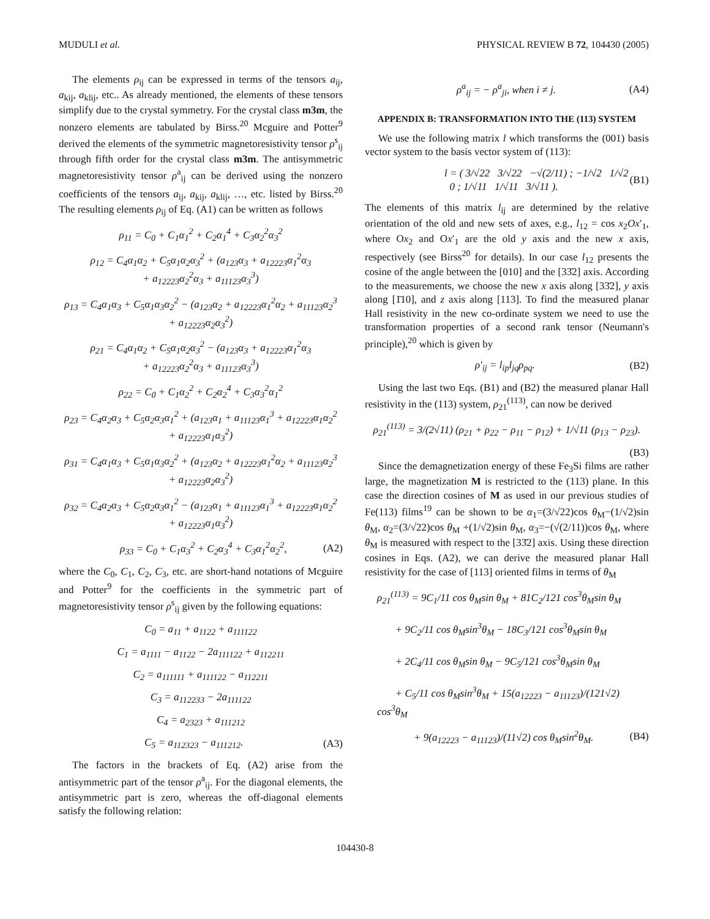MUDULI et al. PHYSICAL REVIEW B 72, 104430 (2005)
The elements ρ<sub>ij</sub> can be expressed in terms of the tensors a<sub>ij</sub>, a<sub>kij</sub>, a<sub>klij</sub>, etc.. As already mentioned, the elements of these tensors simplify due to the crystal symmetry. For the crystal class m3m, the nonzero elements are tabulated by Birss.<sup>20</sup> Mcguire and Potter<sup>9</sup> derived the elements of the symmetric magnetoresistivity tensor ρ<sup>s</sup><sub>ij</sub> through fifth order for the crystal class m3m. The antisymmetric magnetoresistivity tensor ρ<sup>a</sup><sub>ij</sub> can be derived using the nonzero coefficients of the tensors a<sub>ij</sub>, a<sub>kij</sub>, a<sub>klij</sub>, …, etc. listed by Birss.<sup>20</sup> The resulting elements ρ<sub>ij</sub> of Eq. (A1) can be written as follows
ρ<sub>11</sub> = C<sub>0</sub> + C<sub>1</sub>α<sub>1</sub><sup>2</sup> + C<sub>2</sub>α<sub>1</sub><sup>4</sup> + C<sub>3</sub>α<sub>2</sub><sup>2</sup>α<sub>3</sub><sup>2</sup>
ρ<sub>12</sub> = C<sub>4</sub>α<sub>1</sub>α<sub>2</sub> + C<sub>5</sub>α<sub>1</sub>α<sub>2</sub>α<sub>3</sub><sup>2</sup> + (a<sub>123</sub>α<sub>3</sub> + a<sub>12223</sub>α<sub>1</sub><sup>2</sup>α<sub>3</sub>
+ a<sub>12223</sub>α<sub>2</sub><sup>2</sup>α<sub>3</sub> + a<sub>11123</sub>α<sub>3</sub><sup>3</sup>)
ρ<sub>13</sub> = C<sub>4</sub>α<sub>1</sub>α<sub>3</sub> + C<sub>5</sub>α<sub>1</sub>α<sub>3</sub>α<sub>2</sub><sup>2</sup> − (a<sub>123</sub>α<sub>2</sub> + a<sub>12223</sub>α<sub>1</sub><sup>2</sup>α<sub>2</sub> + a<sub>11123</sub>α<sub>2</sub><sup>3</sup>
+ a<sub>12223</sub>α<sub>2</sub>α<sub>3</sub><sup>2</sup>)
ρ<sub>21</sub> = C<sub>4</sub>α<sub>1</sub>α<sub>2</sub> + C<sub>5</sub>α<sub>1</sub>α<sub>2</sub>α<sub>3</sub><sup>2</sup> − (a<sub>123</sub>α<sub>3</sub> + a<sub>12223</sub>α<sub>1</sub><sup>2</sup>α<sub>3</sub>
+ a<sub>12223</sub>α<sub>2</sub><sup>2</sup>α<sub>3</sub> + a<sub>11123</sub>α<sub>3</sub><sup>3</sup>)
ρ<sub>22</sub> = C<sub>0</sub> + C<sub>1</sub>α<sub>2</sub><sup>2</sup> + C<sub>2</sub>α<sub>2</sub><sup>4</sup> + C<sub>3</sub>α<sub>3</sub><sup>2</sup>α<sub>1</sub><sup>2</sup>
ρ<sub>23</sub> = C<sub>4</sub>α<sub>2</sub>α<sub>3</sub> + C<sub>5</sub>α<sub>2</sub>α<sub>3</sub>α<sub>1</sub><sup>2</sup> + (a<sub>123</sub>α<sub>1</sub> + a<sub>11123</sub>α<sub>1</sub><sup>3</sup> + a<sub>12223</sub>α<sub>1</sub>α<sub>2</sub><sup>2</sup>
+ a<sub>12223</sub>α<sub>1</sub>α<sub>3</sub><sup>2</sup>)
ρ<sub>31</sub> = C<sub>4</sub>α<sub>1</sub>α<sub>3</sub> + C<sub>5</sub>α<sub>1</sub>α<sub>3</sub>α<sub>2</sub><sup>2</sup> + (a<sub>123</sub>α<sub>2</sub> + a<sub>12223</sub>α<sub>1</sub><sup>2</sup>α<sub>2</sub> + a<sub>11123</sub>α<sub>2</sub><sup>3</sup>
+ a<sub>12223</sub>α<sub>2</sub>α<sub>3</sub><sup>2</sup>)
ρ<sub>32</sub> = C<sub>4</sub>α<sub>2</sub>α<sub>3</sub> + C<sub>5</sub>α<sub>2</sub>α<sub>3</sub>α<sub>1</sub><sup>2</sup> − (a<sub>123</sub>α<sub>1</sub> + a<sub>11123</sub>α<sub>1</sub><sup>3</sup> + a<sub>12223</sub>α<sub>1</sub>α<sub>2</sub><sup>2</sup>
+ a<sub>12223</sub>α<sub>1</sub>α<sub>3</sub><sup>2</sup>)
ρ<sub>33</sub> = C<sub>0</sub> + C<sub>1</sub>α<sub>3</sub><sup>2</sup> + C<sub>2</sub>α<sub>3</sub><sup>4</sup> + C<sub>3</sub>α<sub>1</sub><sup>2</sup>α<sub>2</sub><sup>2</sup>, (A2)
where the C<sub>0</sub>, C<sub>1</sub>, C<sub>2</sub>, C<sub>3</sub>, etc. are short-hand notations of Mcguire and Potter<sup>9</sup> for the coefficients in the symmetric part of magnetoresistivity tensor ρ<sup>s</sup><sub>ij</sub> given by the following equations:
C<sub>0</sub> = a<sub>11</sub> + a<sub>1122</sub> + a<sub>111122</sub>
C<sub>1</sub> = a<sub>1111</sub> − a<sub>1122</sub> − 2a<sub>111122</sub> + a<sub>112211</sub>
C<sub>2</sub> = a<sub>111111</sub> + a<sub>111122</sub> − a<sub>112211</sub>
C<sub>3</sub> = a<sub>112233</sub> − 2a<sub>111122</sub>
C<sub>4</sub> = a<sub>2323</sub> + a<sub>111212</sub>
C<sub>5</sub> = a<sub>112323</sub> − a<sub>111212</sub>. (A3)
The factors in the brackets of Eq. (A2) arise from the antisymmetric part of the tensor ρ<sup>a</sup><sub>ij</sub>. For the diagonal elements, the antisymmetric part is zero, whereas the off-diagonal elements satisfy the following relation:
ρ<sup>a</sup><sub>ij</sub> = − ρ<sup>a</sup><sub>ji</sub>, when i ≠ j. (A4)
APPENDIX B: TRANSFORMATION INTO THE (113) SYSTEM
We use the following matrix l which transforms the (001) basis vector system to the basis vector system of (113):
l = ( 3/√22 3/√22 −√(2/11) ; −1/√2 1/√2 0 ; 1/√11 1/√11 3/√11 ). (B1)
The elements of this matrix l<sub>ij</sub> are determined by the relative orientation of the old and new sets of axes, e.g., l<sub>12</sub> = cos x<sub>2</sub>Ox′<sub>1</sub>, where Ox<sub>2</sub> and Ox′<sub>1</sub> are the old y axis and the new x axis, respectively (see Birss<sup>20</sup> for details). In our case l<sub>12</sub> presents the cosine of the angle between the [010] and the [33̄2] axis. According to the measurements, we choose the new x axis along [33̄2], y axis along [1̄10], and z axis along [113]. To find the measured planar Hall resistivity in the new co-ordinate system we need to use the transformation properties of a second rank tensor (Neumann's principle),<sup>20</sup> which is given by
ρ′<sub>ij</sub> = l<sub>ip</sub>l<sub>jq</sub>ρ<sub>pq</sub>. (B2)
Using the last two Eqs. (B1) and (B2) the measured planar Hall resistivity in the (113) system, ρ<sub>21</sub><sup>(113)</sup>, can now be derived
ρ<sub>21</sub><sup>(113)</sup> = 3/(2√11) (ρ<sub>21</sub> + ρ<sub>22</sub> − ρ<sub>11</sub> − ρ<sub>12</sub>) + 1/√11 (ρ<sub>13</sub> − ρ<sub>23</sub>).
(B3)
Since the demagnetization energy of these Fe<sub>3</sub>Si films are rather large, the magnetization M is restricted to the (113) plane. In this case the direction cosines of M as used in our previous studies of Fe(113) films<sup>19</sup> can be shown to be α<sub>1</sub>=(3/√22)cos θ<sub>M</sub>−(1/√2)sin θ<sub>M</sub>, α<sub>2</sub>=(3/√22)cos θ<sub>M</sub> +(1/√2)sin θ<sub>M</sub>, α<sub>3</sub>=−(√(2/11))cos θ<sub>M</sub>, where θ<sub>M</sub> is measured with respect to the [33̄2] axis. Using these direction cosines in Eqs. (A2), we can derive the measured planar Hall resistivity for the case of [113] oriented films in terms of θ<sub>M</sub>
ρ<sub>21</sub><sup>(113)</sup> = 9C<sub>1</sub>/11 cos θ<sub>M</sub>sin θ<sub>M</sub> + 81C<sub>2</sub>/121 cos<sup>3</sup>θ<sub>M</sub>sin θ<sub>M</sub>
+ 9C<sub>2</sub>/11 cos θ<sub>M</sub>sin<sup>3</sup>θ<sub>M</sub> − 18C<sub>3</sub>/121 cos<sup>3</sup>θ<sub>M</sub>sin θ<sub>M</sub>
+ 2C<sub>4</sub>/11 cos θ<sub>M</sub>sin θ<sub>M</sub> − 9C<sub>5</sub>/121 cos<sup>3</sup>θ<sub>M</sub>sin θ<sub>M</sub>
+ C<sub>5</sub>/11 cos θ<sub>M</sub>sin<sup>3</sup>θ<sub>M</sub> + 15(a<sub>12223</sub> − a<sub>11123</sub>)/(121√2) cos<sup>3</sup>θ<sub>M</sub>
+ 9(a<sub>12223</sub> − a<sub>11123</sub>)/(11√2) cos θ<sub>M</sub>sin<sup>2</sup>θ<sub>M</sub>. (B4)
104430-8